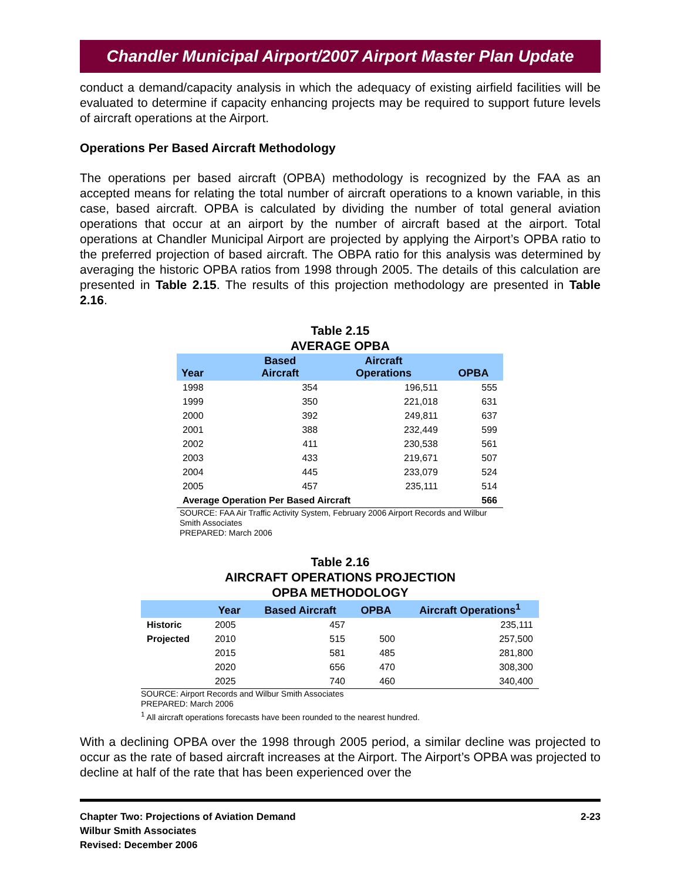Chandler Municipal Airport/2007 Airport Master Plan Update
conduct a demand/capacity analysis in which the adequacy of existing airfield facilities will be evaluated to determine if capacity enhancing projects may be required to support future levels of aircraft operations at the Airport.
Operations Per Based Aircraft Methodology
The operations per based aircraft (OPBA) methodology is recognized by the FAA as an accepted means for relating the total number of aircraft operations to a known variable, in this case, based aircraft. OPBA is calculated by dividing the number of total general aviation operations that occur at an airport by the number of aircraft based at the airport. Total operations at Chandler Municipal Airport are projected by applying the Airport’s OPBA ratio to the preferred projection of based aircraft. The OBPA ratio for this analysis was determined by averaging the historic OPBA ratios from 1998 through 2005. The details of this calculation are presented in Table 2.15. The results of this projection methodology are presented in Table 2.16.
Table 2.15
AVERAGE OPBA
| Year | Based Aircraft | Aircraft Operations | OPBA |
| --- | --- | --- | --- |
| 1998 | 354 | 196,511 | 555 |
| 1999 | 350 | 221,018 | 631 |
| 2000 | 392 | 249,811 | 637 |
| 2001 | 388 | 232,449 | 599 |
| 2002 | 411 | 230,538 | 561 |
| 2003 | 433 | 219,671 | 507 |
| 2004 | 445 | 233,079 | 524 |
| 2005 | 457 | 235,111 | 514 |
| Average Operation Per Based Aircraft | | | 566 |
SOURCE: FAA Air Traffic Activity System, February 2006 Airport Records and Wilbur Smith Associates
PREPARED: March 2006
Table 2.16
AIRCRAFT OPERATIONS PROJECTION
OPBA METHODOLOGY
| | Year | Based Aircraft | OPBA | Aircraft Operations<sup>1</sup> |
| --- | --- | --- | --- | --- |
| Historic | 2005 | 457 | | 235,111 |
| Projected | 2010 | 515 | 500 | 257,500 |
| | 2015 | 581 | 485 | 281,800 |
| | 2020 | 656 | 470 | 308,300 |
| | 2025 | 740 | 460 | 340,400 |
SOURCE: Airport Records and Wilbur Smith Associates
PREPARED: March 2006
<sup>1</sup> All aircraft operations forecasts have been rounded to the nearest hundred.
With a declining OPBA over the 1998 through 2005 period, a similar decline was projected to occur as the rate of based aircraft increases at the Airport. The Airport’s OPBA was projected to decline at half of the rate that has been experienced over the
Chapter Two: Projections of Aviation Demand
Wilbur Smith Associates
Revised: December 2006
2-23